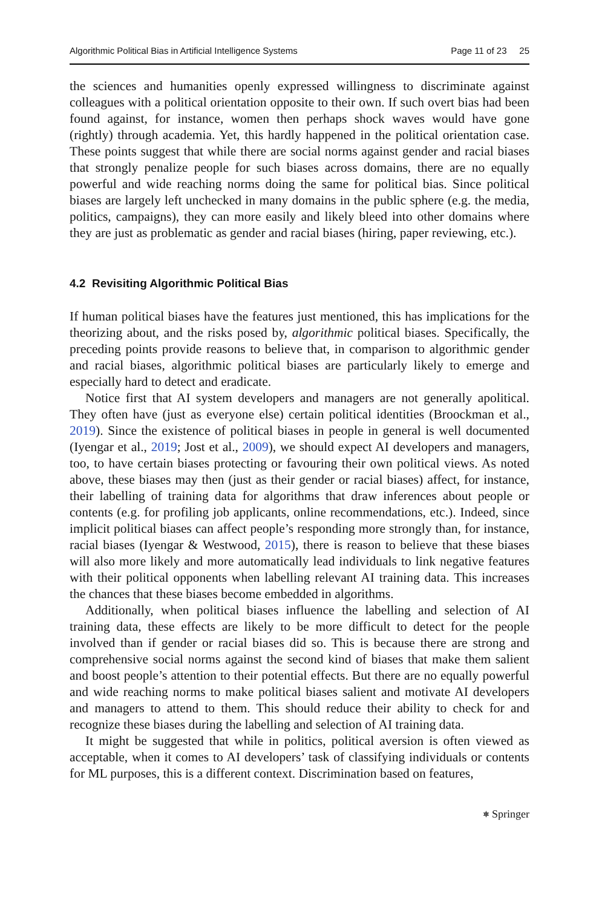Algorithmic Political Bias in Artificial Intelligence Systems Page 11 of 23 25
the sciences and humanities openly expressed willingness to discriminate against colleagues with a political orientation opposite to their own. If such overt bias had been found against, for instance, women then perhaps shock waves would have gone (rightly) through academia. Yet, this hardly happened in the political orientation case. These points suggest that while there are social norms against gender and racial biases that strongly penalize people for such biases across domains, there are no equally powerful and wide reaching norms doing the same for political bias. Since political biases are largely left unchecked in many domains in the public sphere (e.g. the media, politics, campaigns), they can more easily and likely bleed into other domains where they are just as problematic as gender and racial biases (hiring, paper reviewing, etc.).
4.2 Revisiting Algorithmic Political Bias
If human political biases have the features just mentioned, this has implications for the theorizing about, and the risks posed by, algorithmic political biases. Specifically, the preceding points provide reasons to believe that, in comparison to algorithmic gender and racial biases, algorithmic political biases are particularly likely to emerge and especially hard to detect and eradicate.
Notice first that AI system developers and managers are not generally apolitical. They often have (just as everyone else) certain political identities (Broockman et al., 2019). Since the existence of political biases in people in general is well documented (Iyengar et al., 2019; Jost et al., 2009), we should expect AI developers and managers, too, to have certain biases protecting or favouring their own political views. As noted above, these biases may then (just as their gender or racial biases) affect, for instance, their labelling of training data for algorithms that draw inferences about people or contents (e.g. for profiling job applicants, online recommendations, etc.). Indeed, since implicit political biases can affect people’s responding more strongly than, for instance, racial biases (Iyengar & Westwood, 2015), there is reason to believe that these biases will also more likely and more automatically lead individuals to link negative features with their political opponents when labelling relevant AI training data. This increases the chances that these biases become embedded in algorithms.
Additionally, when political biases influence the labelling and selection of AI training data, these effects are likely to be more difficult to detect for the people involved than if gender or racial biases did so. This is because there are strong and comprehensive social norms against the second kind of biases that make them salient and boost people’s attention to their potential effects. But there are no equally powerful and wide reaching norms to make political biases salient and motivate AI developers and managers to attend to them. This should reduce their ability to check for and recognize these biases during the labelling and selection of AI training data.
It might be suggested that while in politics, political aversion is often viewed as acceptable, when it comes to AI developers’ task of classifying individuals or contents for ML purposes, this is a different context. Discrimination based on features,
⎈ Springer